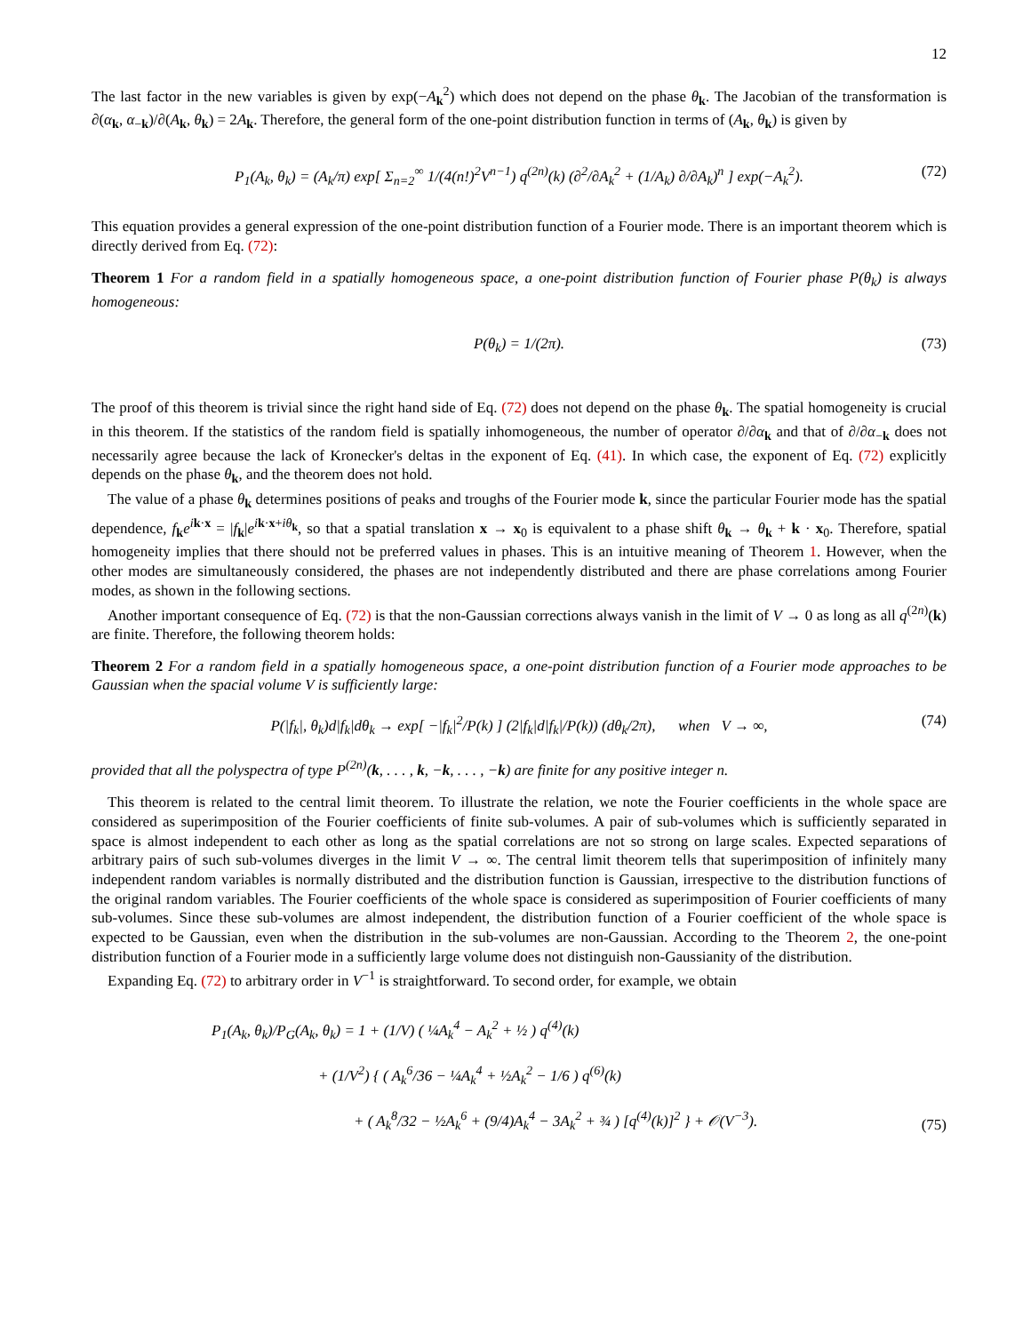12
The last factor in the new variables is given by exp(−A<sub>k</sub><sup>2</sup>) which does not depend on the phase θ<sub>k</sub>. The Jacobian of the transformation is ∂(α<sub>k</sub>, α<sub>−k</sub>)/∂(A<sub>k</sub>, θ<sub>k</sub>) = 2A<sub>k</sub>. Therefore, the general form of the one-point distribution function in terms of (A<sub>k</sub>, θ<sub>k</sub>) is given by
P<sub>1</sub>(A<sub>k</sub>, θ<sub>k</sub>) = (A<sub>k</sub>/π) exp[ Σ<sub>n=2</sub><sup>∞</sup> 1/(4(n!)<sup>2</sup>V<sup>n−1</sup>) q<sup>(2n)</sup>(k) (∂<sup>2</sup>/∂A<sub>k</sub><sup>2</sup> + (1/A<sub>k</sub>) ∂/∂A<sub>k</sub>)<sup>n</sup> ] exp(−A<sub>k</sub><sup>2</sup>). (72)
This equation provides a general expression of the one-point distribution function of a Fourier mode. There is an important theorem which is directly derived from Eq. (72):
Theorem 1 For a random field in a spatially homogeneous space, a one-point distribution function of Fourier phase P(θ<sub>k</sub>) is always homogeneous:
P(θ<sub>k</sub>) = 1/(2π). (73)
The proof of this theorem is trivial since the right hand side of Eq. (72) does not depend on the phase θ<sub>k</sub>. The spatial homogeneity is crucial in this theorem. If the statistics of the random field is spatially inhomogeneous, the number of operator ∂/∂α<sub>k</sub> and that of ∂/∂α<sub>−k</sub> does not necessarily agree because the lack of Kronecker's deltas in the exponent of Eq. (41). In which case, the exponent of Eq. (72) explicitly depends on the phase θ<sub>k</sub>, and the theorem does not hold.
The value of a phase θ<sub>k</sub> determines positions of peaks and troughs of the Fourier mode k, since the particular Fourier mode has the spatial dependence, f<sub>k</sub>e<sup>ik·x</sup> = |f<sub>k</sub>|e<sup>ik·x+iθ<sub>k</sub></sup>, so that a spatial translation x → x<sub>0</sub> is equivalent to a phase shift θ<sub>k</sub> → θ<sub>k</sub> + k · x<sub>0</sub>. Therefore, spatial homogeneity implies that there should not be preferred values in phases. This is an intuitive meaning of Theorem 1. However, when the other modes are simultaneously considered, the phases are not independently distributed and there are phase correlations among Fourier modes, as shown in the following sections.
Another important consequence of Eq. (72) is that the non-Gaussian corrections always vanish in the limit of V → 0 as long as all q<sup>(2n)</sup>(k) are finite. Therefore, the following theorem holds:
Theorem 2 For a random field in a spatially homogeneous space, a one-point distribution function of a Fourier mode approaches to be Gaussian when the spacial volume V is sufficiently large:
P(|f<sub>k</sub>|, θ<sub>k</sub>)d|f<sub>k</sub>|dθ<sub>k</sub> → exp[ −|f<sub>k</sub>|<sup>2</sup>/P(k) ] (2|f<sub>k</sub>|d|f<sub>k</sub>|/P(k)) (dθ<sub>k</sub>/2π), when V → ∞, (74)
provided that all the polyspectra of type P<sup>(2n)</sup>(k, . . . , k, −k, . . . , −k) are finite for any positive integer n.
This theorem is related to the central limit theorem. To illustrate the relation, we note the Fourier coefficients in the whole space are considered as superimposition of the Fourier coefficients of finite sub-volumes. A pair of sub-volumes which is sufficiently separated in space is almost independent to each other as long as the spatial correlations are not so strong on large scales. Expected separations of arbitrary pairs of such sub-volumes diverges in the limit V → ∞. The central limit theorem tells that superimposition of infinitely many independent random variables is normally distributed and the distribution function is Gaussian, irrespective to the distribution functions of the original random variables. The Fourier coefficients of the whole space is considered as superimposition of Fourier coefficients of many sub-volumes. Since these sub-volumes are almost independent, the distribution function of a Fourier coefficient of the whole space is expected to be Gaussian, even when the distribution in the sub-volumes are non-Gaussian. According to the Theorem 2, the one-point distribution function of a Fourier mode in a sufficiently large volume does not distinguish non-Gaussianity of the distribution.
Expanding Eq. (72) to arbitrary order in V<sup>−1</sup> is straightforward. To second order, for example, we obtain
P<sub>1</sub>(A<sub>k</sub>, θ<sub>k</sub>)/P<sub>G</sub>(A<sub>k</sub>, θ<sub>k</sub>) = 1 + (1/V) ( ¼A<sub>k</sub><sup>4</sup> − A<sub>k</sub><sup>2</sup> + ½ ) q<sup>(4)</sup>(k)
+ (1/V<sup>2</sup>) { ( A<sub>k</sub><sup>6</sup>/36 − ¼A<sub>k</sub><sup>4</sup> + ½A<sub>k</sub><sup>2</sup> − 1/6 ) q<sup>(6)</sup>(k)
+ ( A<sub>k</sub><sup>8</sup>/32 − ½A<sub>k</sub><sup>6</sup> + (9/4)A<sub>k</sub><sup>4</sup> − 3A<sub>k</sub><sup>2</sup> + ¾ ) [q<sup>(4)</sup>(k)]<sup>2</sup> } + 𝒪(V<sup>−3</sup>).
(75)